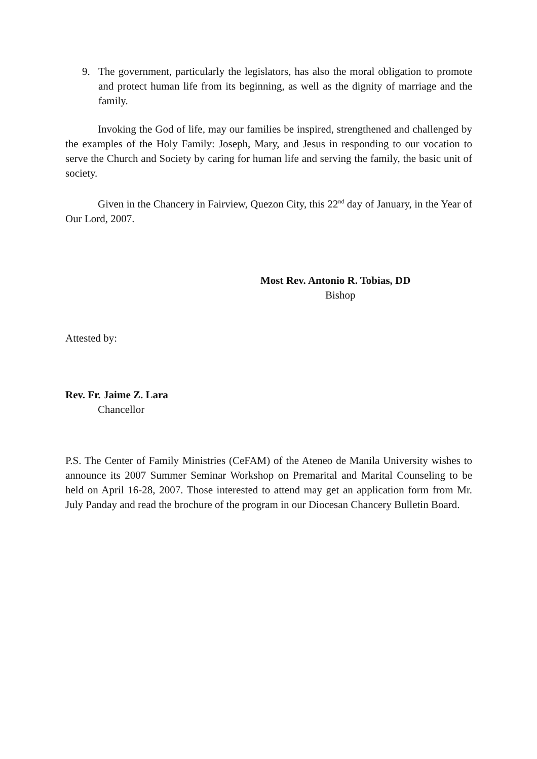9. The government, particularly the legislators, has also the moral obligation to promote and protect human life from its beginning, as well as the dignity of marriage and the family.
Invoking the God of life, may our families be inspired, strengthened and challenged by the examples of the Holy Family: Joseph, Mary, and Jesus in responding to our vocation to serve the Church and Society by caring for human life and serving the family, the basic unit of society.
Given in the Chancery in Fairview, Quezon City, this 22<sup>nd</sup> day of January, in the Year of Our Lord, 2007.
Most Rev. Antonio R. Tobias, DD
Bishop
Attested by:
Rev. Fr. Jaime Z. Lara
Chancellor
P.S. The Center of Family Ministries (CeFAM) of the Ateneo de Manila University wishes to announce its 2007 Summer Seminar Workshop on Premarital and Marital Counseling to be held on April 16-28, 2007. Those interested to attend may get an application form from Mr. July Panday and read the brochure of the program in our Diocesan Chancery Bulletin Board.